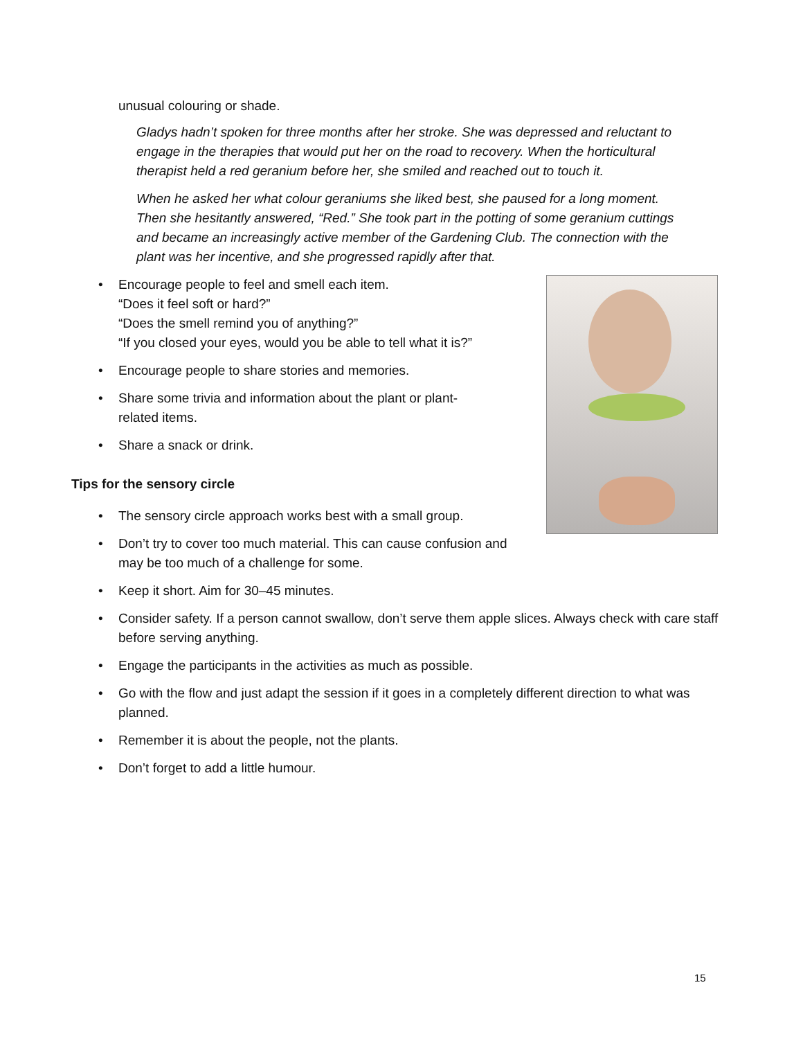unusual colouring or shade.
Gladys hadn’t spoken for three months after her stroke. She was depressed and reluctant to engage in the therapies that would put her on the road to recovery. When the horticultural therapist held a red geranium before her, she smiled and reached out to touch it.
When he asked her what colour geraniums she liked best, she paused for a long moment. Then she hesitantly answered, “Red.” She took part in the potting of some geranium cuttings and became an increasingly active member of the Gardening Club. The connection with the plant was her incentive, and she progressed rapidly after that.
• Encourage people to feel and smell each item.
“Does it feel soft or hard?”
“Does the smell remind you of anything?”
“If you closed your eyes, would you be able to tell what it is?”
• Encourage people to share stories and memories.
• Share some trivia and information about the plant or plant-
related items.
• Share a snack or drink.
Tips for the sensory circle
• The sensory circle approach works best with a small group.
• Don’t try to cover too much material. This can cause confusion and may be too much of a challenge for some.
• Keep it short. Aim for 30–45 minutes.
• Consider safety. If a person cannot swallow, don’t serve them apple slices. Always check with care staff before serving anything.
• Engage the participants in the activities as much as possible.
• Go with the flow and just adapt the session if it goes in a completely different direction to what was planned.
• Remember it is about the people, not the plants.
• Don’t forget to add a little humour.
15